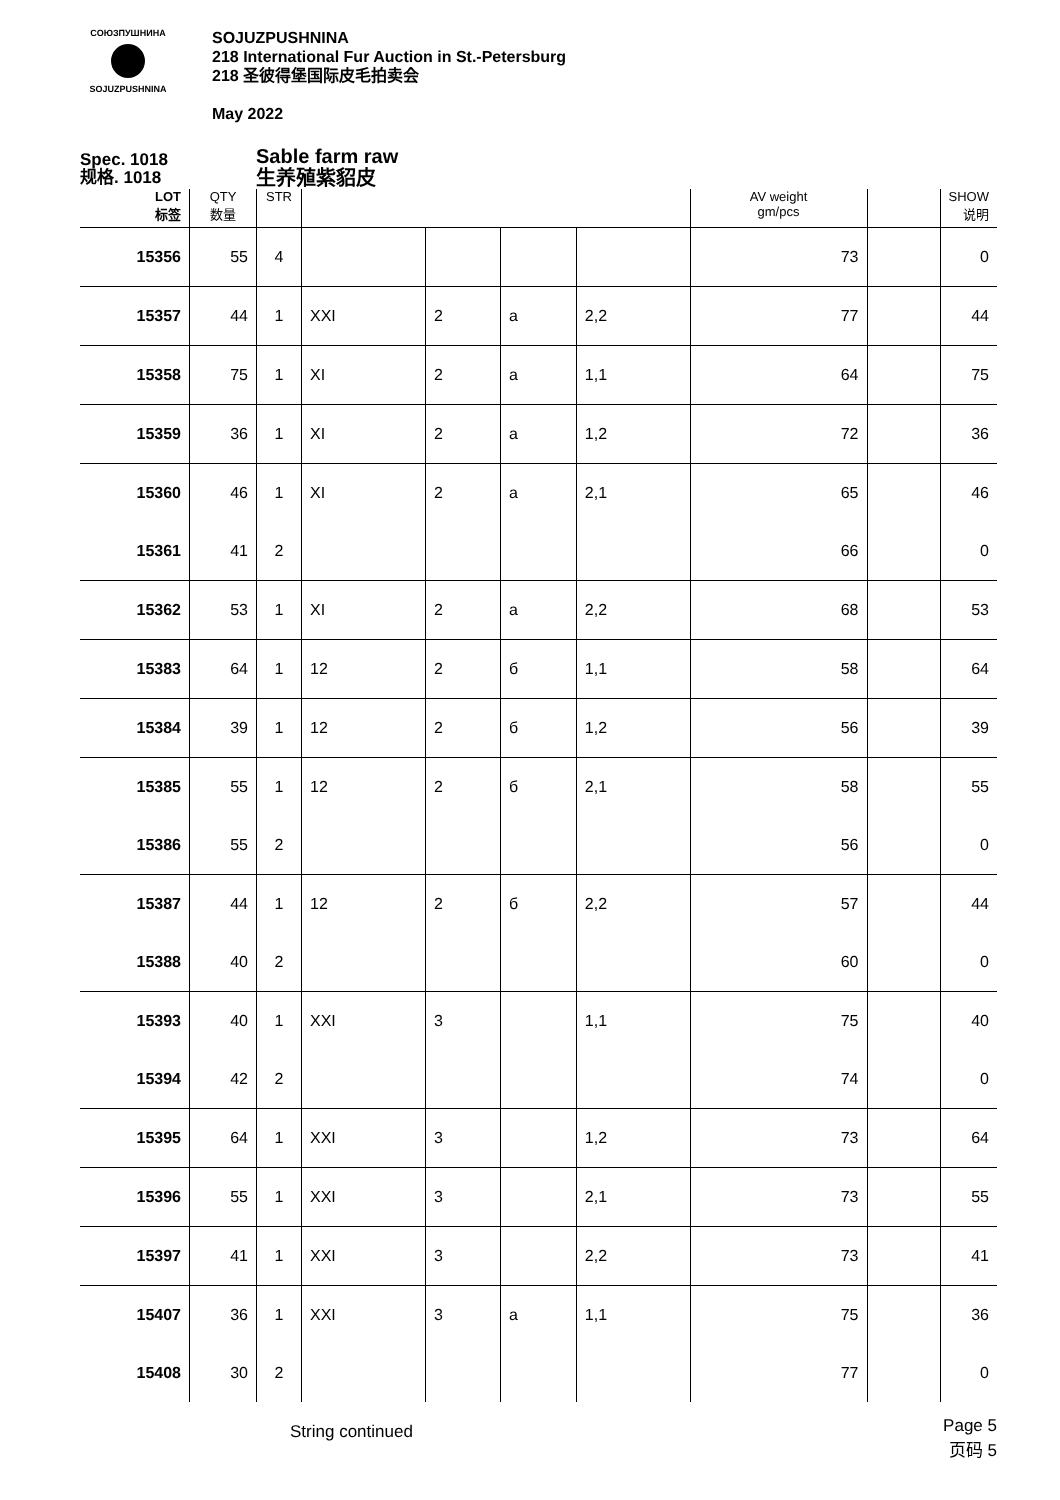СОЮЗПУШНИНА
SOJUZPUSHNINA
SOJUZPUSHNINA
218 International Fur Auction in St.-Petersburg
218 圣彼得堡国际皮毛拍卖会
May 2022
Spec. 1018
规格. 1018
Sable farm raw
生养殖紫貂皮
| LOT 标签 | QTY 数量 | STR | | | | | AV weight gm/pcs | | SHOW 说明 |
| --- | --- | --- | --- | --- | --- | --- | --- | --- | --- |
| 15356 | 55 | 4 | | | | | 73 | | 0 |
| 15357 | 44 | 1 | XXI | 2 | a | 2,2 | 77 | | 44 |
| 15358 | 75 | 1 | XI | 2 | a | 1,1 | 64 | | 75 |
| 15359 | 36 | 1 | XI | 2 | a | 1,2 | 72 | | 36 |
| 15360 | 46 | 1 | XI | 2 | a | 2,1 | 65 | | 46 |
| 15361 | 41 | 2 | | | | | 66 | | 0 |
| 15362 | 53 | 1 | XI | 2 | a | 2,2 | 68 | | 53 |
| 15383 | 64 | 1 | 12 | 2 | б | 1,1 | 58 | | 64 |
| 15384 | 39 | 1 | 12 | 2 | б | 1,2 | 56 | | 39 |
| 15385 | 55 | 1 | 12 | 2 | б | 2,1 | 58 | | 55 |
| 15386 | 55 | 2 | | | | | 56 | | 0 |
| 15387 | 44 | 1 | 12 | 2 | б | 2,2 | 57 | | 44 |
| 15388 | 40 | 2 | | | | | 60 | | 0 |
| 15393 | 40 | 1 | XXI | 3 | | 1,1 | 75 | | 40 |
| 15394 | 42 | 2 | | | | | 74 | | 0 |
| 15395 | 64 | 1 | XXI | 3 | | 1,2 | 73 | | 64 |
| 15396 | 55 | 1 | XXI | 3 | | 2,1 | 73 | | 55 |
| 15397 | 41 | 1 | XXI | 3 | | 2,2 | 73 | | 41 |
| 15407 | 36 | 1 | XXI | 3 | a | 1,1 | 75 | | 36 |
| 15408 | 30 | 2 | | | | | 77 | | 0 |
String continued Page 5
页码 5